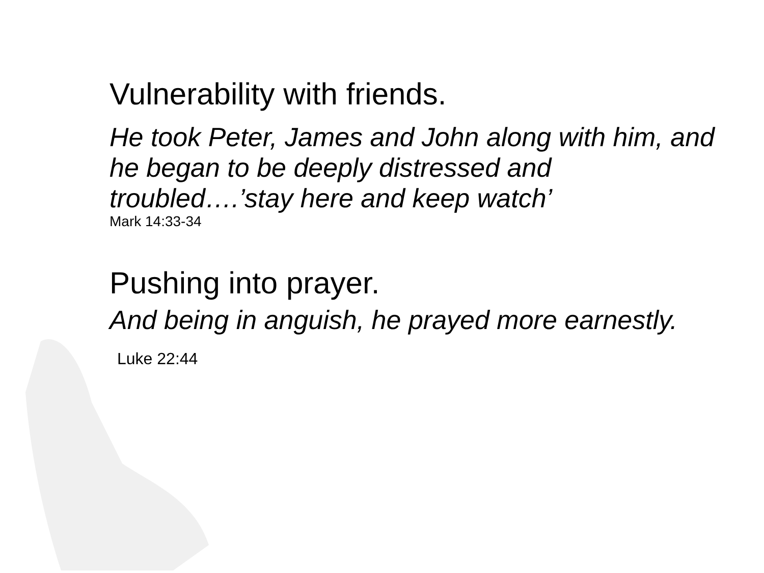Vulnerability with friends.
He took Peter, James and John along with him, and he began to be deeply distressed and troubled….’stay here and keep watch’
Mark 14:33-34
Pushing into prayer.
And being in anguish, he prayed more earnestly.
Luke 22:44